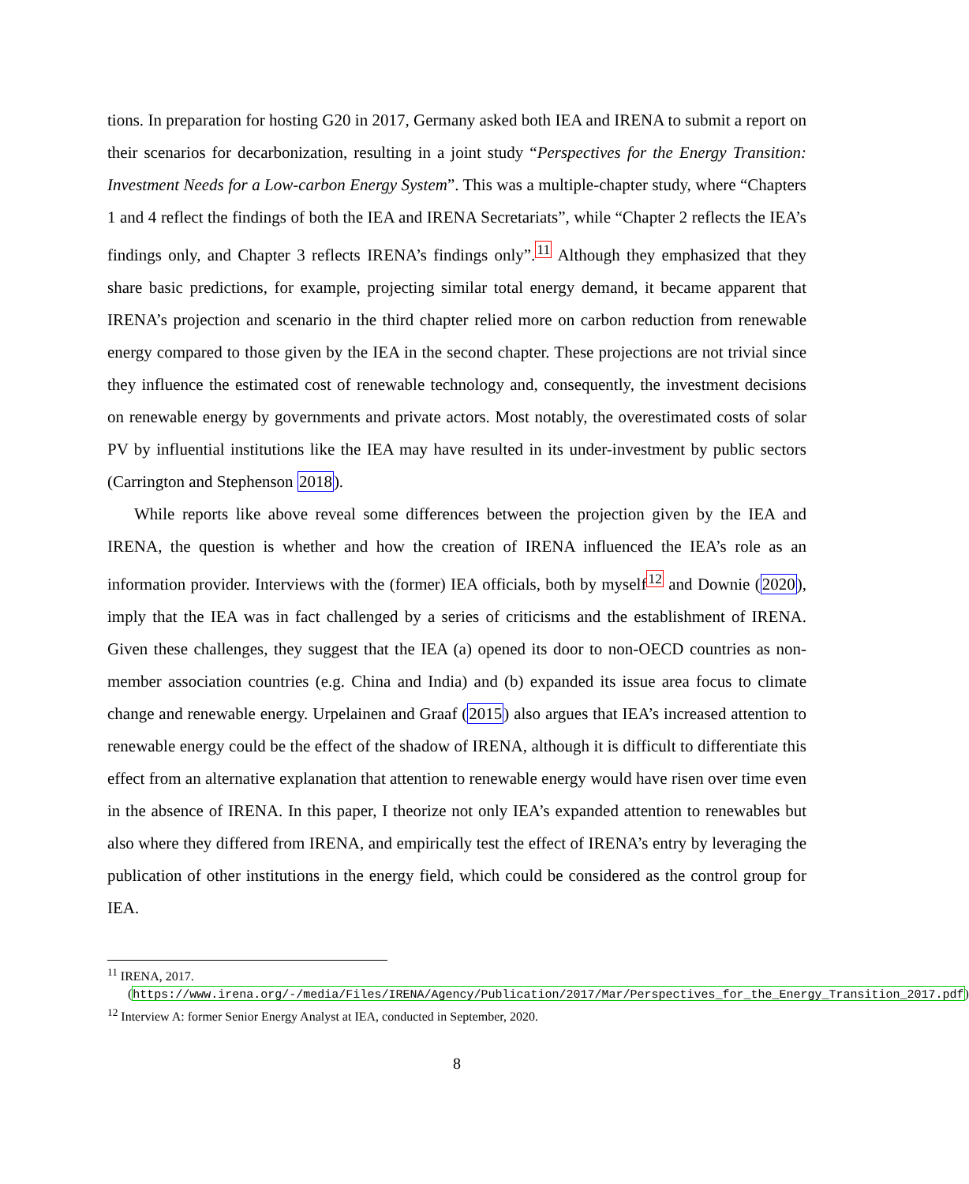tions. In preparation for hosting G20 in 2017, Germany asked both IEA and IRENA to submit a report on their scenarios for decarbonization, resulting in a joint study “Perspectives for the Energy Transition: Investment Needs for a Low-carbon Energy System”. This was a multiple-chapter study, where “Chapters 1 and 4 reflect the findings of both the IEA and IRENA Secretariats”, while “Chapter 2 reflects the IEA’s findings only, and Chapter 3 reflects IRENA’s findings only”.<sup>11</sup> Although they emphasized that they share basic predictions, for example, projecting similar total energy demand, it became apparent that IRENA’s projection and scenario in the third chapter relied more on carbon reduction from renewable energy compared to those given by the IEA in the second chapter. These projections are not trivial since they influence the estimated cost of renewable technology and, consequently, the investment decisions on renewable energy by governments and private actors. Most notably, the overestimated costs of solar PV by influential institutions like the IEA may have resulted in its under-investment by public sectors (Carrington and Stephenson 2018).
While reports like above reveal some differences between the projection given by the IEA and IRENA, the question is whether and how the creation of IRENA influenced the IEA’s role as an information provider. Interviews with the (former) IEA officials, both by myself<sup>12</sup> and Downie (2020), imply that the IEA was in fact challenged by a series of criticisms and the establishment of IRENA. Given these challenges, they suggest that the IEA (a) opened its door to non-OECD countries as non-member association countries (e.g. China and India) and (b) expanded its issue area focus to climate change and renewable energy. Urpelainen and Graaf (2015) also argues that IEA’s increased attention to renewable energy could be the effect of the shadow of IRENA, although it is difficult to differentiate this effect from an alternative explanation that attention to renewable energy would have risen over time even in the absence of IRENA. In this paper, I theorize not only IEA’s expanded attention to renewables but also where they differed from IRENA, and empirically test the effect of IRENA’s entry by leveraging the publication of other institutions in the energy field, which could be considered as the control group for IEA.
<sup>11</sup> IRENA, 2017. (https://www.irena.org/-/media/Files/IRENA/Agency/Publication/2017/Mar/Perspectives_for_the_Energy_Transition_2017.pdf)
<sup>12</sup> Interview A: former Senior Energy Analyst at IEA, conducted in September, 2020.
8